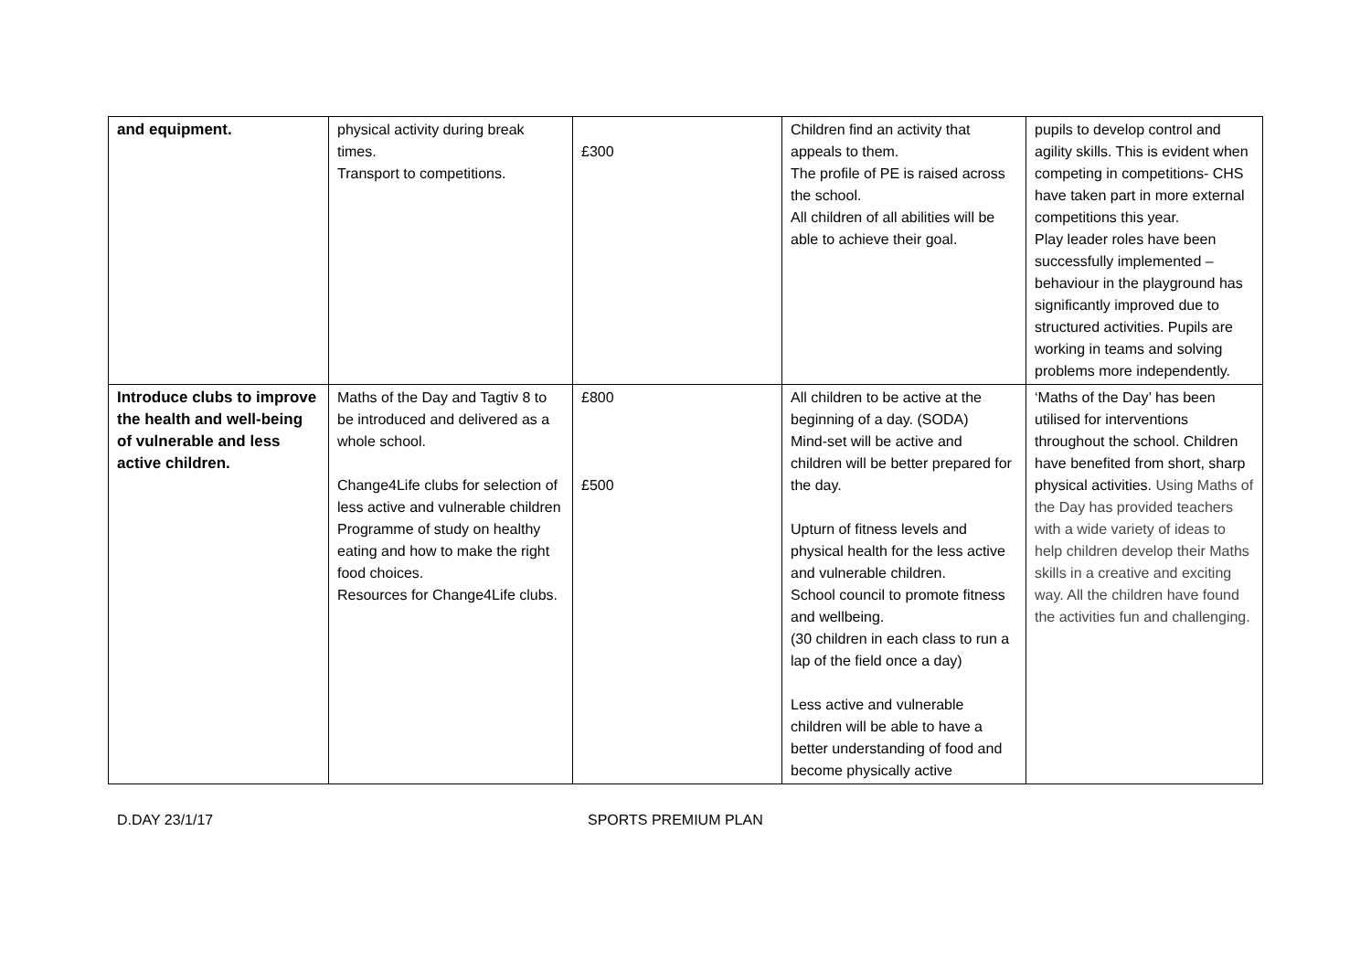| and equipment. | physical activity during break times. Transport to competitions. | £300 | Children find an activity that appeals to them. The profile of PE is raised across the school. All children of all abilities will be able to achieve their goal. | pupils to develop control and agility skills. This is evident when competing in competitions- CHS have taken part in more external competitions this year. Play leader roles have been successfully implemented – behaviour in the playground has significantly improved due to structured activities. Pupils are working in teams and solving problems more independently. |
| Introduce clubs to improve the health and well-being of vulnerable and less active children. | Maths of the Day and Tagtiv 8 to be introduced and delivered as a whole school. Change4Life clubs for selection of less active and vulnerable children Programme of study on healthy eating and how to make the right food choices. Resources for Change4Life clubs. | £800 £500 | All children to be active at the beginning of a day. (SODA) Mind-set will be active and children will be better prepared for the day. Upturn of fitness levels and physical health for the less active and vulnerable children. School council to promote fitness and wellbeing. (30 children in each class to run a lap of the field once a day) Less active and vulnerable children will be able to have a better understanding of food and become physically active | ‘Maths of the Day’ has been utilised for interventions throughout the school. Children have benefited from short, sharp physical activities. Using Maths of the Day has provided teachers with a wide variety of ideas to help children develop their Maths skills in a creative and exciting way. All the children have found the activities fun and challenging. |
D.DAY 23/1/17 SPORTS PREMIUM PLAN